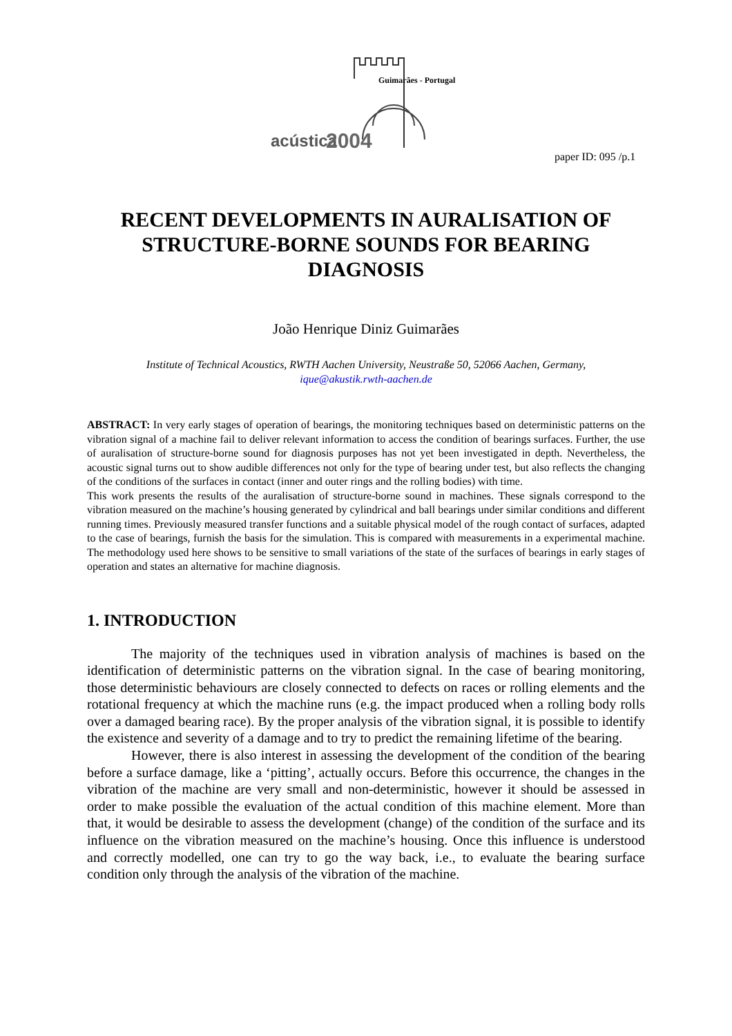Guimarães - Portugal
acústica
2004
paper ID: 095 /p.1
RECENT DEVELOPMENTS IN AURALISATION OF STRUCTURE-BORNE SOUNDS FOR BEARING DIAGNOSIS
João Henrique Diniz Guimarães
Institute of Technical Acoustics, RWTH Aachen University, Neustraße 50, 52066 Aachen, Germany,
ique@akustik.rwth-aachen.de
ABSTRACT: In very early stages of operation of bearings, the monitoring techniques based on deterministic patterns on the vibration signal of a machine fail to deliver relevant information to access the condition of bearings surfaces. Further, the use of auralisation of structure-borne sound for diagnosis purposes has not yet been investigated in depth. Nevertheless, the acoustic signal turns out to show audible differences not only for the type of bearing under test, but also reflects the changing of the conditions of the surfaces in contact (inner and outer rings and the rolling bodies) with time.
This work presents the results of the auralisation of structure-borne sound in machines. These signals correspond to the vibration measured on the machine’s housing generated by cylindrical and ball bearings under similar conditions and different running times. Previously measured transfer functions and a suitable physical model of the rough contact of surfaces, adapted to the case of bearings, furnish the basis for the simulation. This is compared with measurements in a experimental machine. The methodology used here shows to be sensitive to small variations of the state of the surfaces of bearings in early stages of operation and states an alternative for machine diagnosis.
1. INTRODUCTION
The majority of the techniques used in vibration analysis of machines is based on the identification of deterministic patterns on the vibration signal. In the case of bearing monitoring, those deterministic behaviours are closely connected to defects on races or rolling elements and the rotational frequency at which the machine runs (e.g. the impact produced when a rolling body rolls over a damaged bearing race). By the proper analysis of the vibration signal, it is possible to identify the existence and severity of a damage and to try to predict the remaining lifetime of the bearing.
However, there is also interest in assessing the development of the condition of the bearing before a surface damage, like a ‘pitting’, actually occurs. Before this occurrence, the changes in the vibration of the machine are very small and non-deterministic, however it should be assessed in order to make possible the evaluation of the actual condition of this machine element. More than that, it would be desirable to assess the development (change) of the condition of the surface and its influence on the vibration measured on the machine’s housing. Once this influence is understood and correctly modelled, one can try to go the way back, i.e., to evaluate the bearing surface condition only through the analysis of the vibration of the machine.